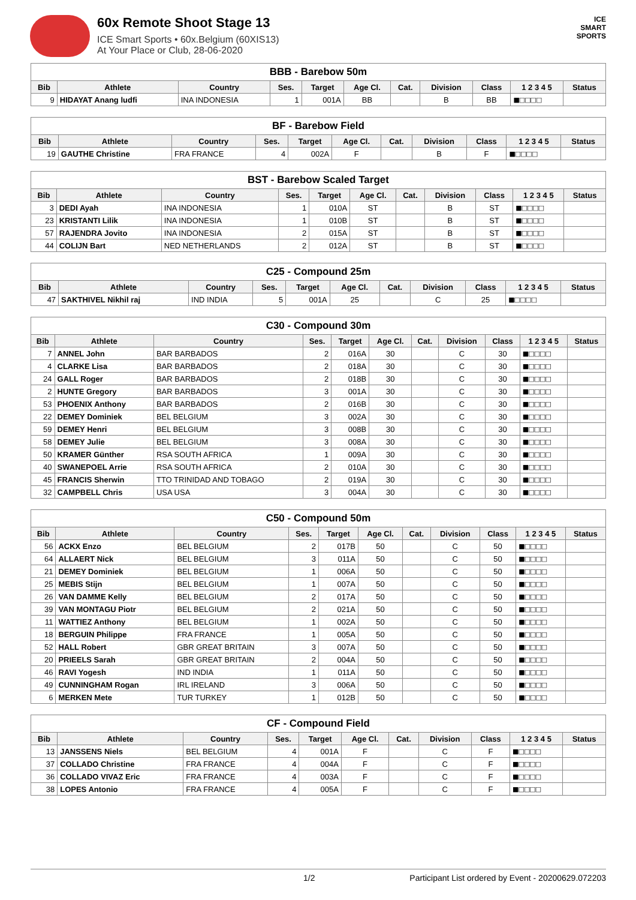60x Remote Shoot Stage 13
ICE Smart Sports • 60x.Belgium (60XIS13)
At Your Place or Club, 28-06-2020
ICE
SMART
SPORTS
| BBB - Barebow 50m | | | | | | | | | | |
| --- | --- | --- | --- | --- | --- | --- | --- | --- | --- | --- |
| Bib | Athlete | Country | Ses. | Target | Age Cl. | Cat. | Division | Class | 1 2 3 4 5 | Status |
| 9 | HIDAYAT Anang ludfi | INA INDONESIA | 1 | 001A | BB | | B | BB | ■□□□□ | |
| BF - Barebow Field | | | | | | | | | | |
| --- | --- | --- | --- | --- | --- | --- | --- | --- | --- | --- |
| Bib | Athlete | Country | Ses. | Target | Age Cl. | Cat. | Division | Class | 1 2 3 4 5 | Status |
| 19 | GAUTHE Christine | FRA FRANCE | 4 | 002A | F | | B | F | ■□□□□ | |
| BST - Barebow Scaled Target | | | | | | | | | | |
| --- | --- | --- | --- | --- | --- | --- | --- | --- | --- | --- |
| Bib | Athlete | Country | Ses. | Target | Age Cl. | Cat. | Division | Class | 1 2 3 4 5 | Status |
| 3 | DEDI Ayah | INA INDONESIA | 1 | 010A | ST | | B | ST | ■□□□□ | |
| 23 | KRISTANTI Lilik | INA INDONESIA | 1 | 010B | ST | | B | ST | ■□□□□ | |
| 57 | RAJENDRA Jovito | INA INDONESIA | 2 | 015A | ST | | B | ST | ■□□□□ | |
| 44 | COLIJN Bart | NED NETHERLANDS | 2 | 012A | ST | | B | ST | ■□□□□ | |
| C25 - Compound 25m | | | | | | | | | | |
| --- | --- | --- | --- | --- | --- | --- | --- | --- | --- | --- |
| Bib | Athlete | Country | Ses. | Target | Age Cl. | Cat. | Division | Class | 1 2 3 4 5 | Status |
| 47 | SAKTHIVEL Nikhil raj | IND INDIA | 5 | 001A | 25 | | C | 25 | ■□□□□ | |
| C30 - Compound 30m | | | | | | | | | | |
| --- | --- | --- | --- | --- | --- | --- | --- | --- | --- | --- |
| Bib | Athlete | Country | Ses. | Target | Age Cl. | Cat. | Division | Class | 1 2 3 4 5 | Status |
| 7 | ANNEL John | BAR BARBADOS | 2 | 016A | 30 | | C | 30 | ■□□□□ | |
| 4 | CLARKE Lisa | BAR BARBADOS | 2 | 018A | 30 | | C | 30 | ■□□□□ | |
| 24 | GALL Roger | BAR BARBADOS | 2 | 018B | 30 | | C | 30 | ■□□□□ | |
| 2 | HUNTE Gregory | BAR BARBADOS | 3 | 001A | 30 | | C | 30 | ■□□□□ | |
| 53 | PHOENIX Anthony | BAR BARBADOS | 2 | 016B | 30 | | C | 30 | ■□□□□ | |
| 22 | DEMEY Dominiek | BEL BELGIUM | 3 | 002A | 30 | | C | 30 | ■□□□□ | |
| 59 | DEMEY Henri | BEL BELGIUM | 3 | 008B | 30 | | C | 30 | ■□□□□ | |
| 58 | DEMEY Julie | BEL BELGIUM | 3 | 008A | 30 | | C | 30 | ■□□□□ | |
| 50 | KRAMER Günther | RSA SOUTH AFRICA | 1 | 009A | 30 | | C | 30 | ■□□□□ | |
| 40 | SWANEPOEL Arrie | RSA SOUTH AFRICA | 2 | 010A | 30 | | C | 30 | ■□□□□ | |
| 45 | FRANCIS Sherwin | TTO TRINIDAD AND TOBAGO | 2 | 019A | 30 | | C | 30 | ■□□□□ | |
| 32 | CAMPBELL Chris | USA USA | 3 | 004A | 30 | | C | 30 | ■□□□□ | |
| C50 - Compound 50m | | | | | | | | | | |
| --- | --- | --- | --- | --- | --- | --- | --- | --- | --- | --- |
| Bib | Athlete | Country | Ses. | Target | Age Cl. | Cat. | Division | Class | 1 2 3 4 5 | Status |
| 56 | ACKX Enzo | BEL BELGIUM | 2 | 017B | 50 | | C | 50 | ■□□□□ | |
| 64 | ALLAERT Nick | BEL BELGIUM | 3 | 011A | 50 | | C | 50 | ■□□□□ | |
| 21 | DEMEY Dominiek | BEL BELGIUM | 1 | 006A | 50 | | C | 50 | ■□□□□ | |
| 25 | MEBIS Stijn | BEL BELGIUM | 1 | 007A | 50 | | C | 50 | ■□□□□ | |
| 26 | VAN DAMME Kelly | BEL BELGIUM | 2 | 017A | 50 | | C | 50 | ■□□□□ | |
| 39 | VAN MONTAGU Piotr | BEL BELGIUM | 2 | 021A | 50 | | C | 50 | ■□□□□ | |
| 11 | WATTIEZ Anthony | BEL BELGIUM | 1 | 002A | 50 | | C | 50 | ■□□□□ | |
| 18 | BERGUIN Philippe | FRA FRANCE | 1 | 005A | 50 | | C | 50 | ■□□□□ | |
| 52 | HALL Robert | GBR GREAT BRITAIN | 3 | 007A | 50 | | C | 50 | ■□□□□ | |
| 20 | PRIEELS Sarah | GBR GREAT BRITAIN | 2 | 004A | 50 | | C | 50 | ■□□□□ | |
| 46 | RAVI Yogesh | IND INDIA | 1 | 011A | 50 | | C | 50 | ■□□□□ | |
| 49 | CUNNINGHAM Rogan | IRL IRELAND | 3 | 006A | 50 | | C | 50 | ■□□□□ | |
| 6 | MERKEN Mete | TUR TURKEY | 1 | 012B | 50 | | C | 50 | ■□□□□ | |
| CF - Compound Field | | | | | | | | | | |
| --- | --- | --- | --- | --- | --- | --- | --- | --- | --- | --- |
| Bib | Athlete | Country | Ses. | Target | Age Cl. | Cat. | Division | Class | 1 2 3 4 5 | Status |
| 13 | JANSSENS Niels | BEL BELGIUM | 4 | 001A | F | | C | F | ■□□□□ | |
| 37 | COLLADO Christine | FRA FRANCE | 4 | 004A | F | | C | F | ■□□□□ | |
| 36 | COLLADO VIVAZ Eric | FRA FRANCE | 4 | 003A | F | | C | F | ■□□□□ | |
| 38 | LOPES Antonio | FRA FRANCE | 4 | 005A | F | | C | F | ■□□□□ | |
1/2 Participant List ordered by Event - 20200629.072203